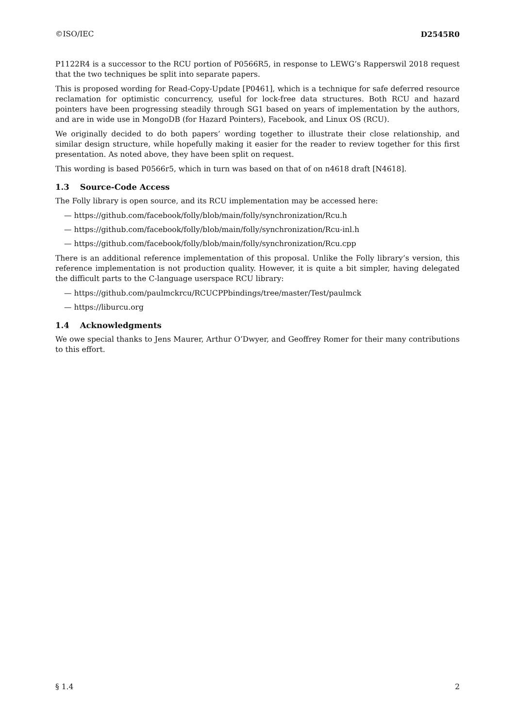©ISO/IEC D2545R0
P1122R4 is a successor to the RCU portion of P0566R5, in response to LEWG’s Rapperswil 2018 request that the two techniques be split into separate papers.
This is proposed wording for Read-Copy-Update [P0461], which is a technique for safe deferred resource reclamation for optimistic concurrency, useful for lock-free data structures. Both RCU and hazard pointers have been progressing steadily through SG1 based on years of implementation by the authors, and are in wide use in MongoDB (for Hazard Pointers), Facebook, and Linux OS (RCU).
We originally decided to do both papers’ wording together to illustrate their close relationship, and similar design structure, while hopefully making it easier for the reader to review together for this first presentation. As noted above, they have been split on request.
This wording is based P0566r5, which in turn was based on that of on n4618 draft [N4618].
1.3 Source-Code Access
The Folly library is open source, and its RCU implementation may be accessed here:
— https://github.com/facebook/folly/blob/main/folly/synchronization/Rcu.h
— https://github.com/facebook/folly/blob/main/folly/synchronization/Rcu-inl.h
— https://github.com/facebook/folly/blob/main/folly/synchronization/Rcu.cpp
There is an additional reference implementation of this proposal. Unlike the Folly library’s version, this reference implementation is not production quality. However, it is quite a bit simpler, having delegated the difficult parts to the C-language userspace RCU library:
— https://github.com/paulmckrcu/RCUCPPbindings/tree/master/Test/paulmck
— https://liburcu.org
1.4 Acknowledgments
We owe special thanks to Jens Maurer, Arthur O’Dwyer, and Geoffrey Romer for their many contributions to this effort.
§ 1.4 2